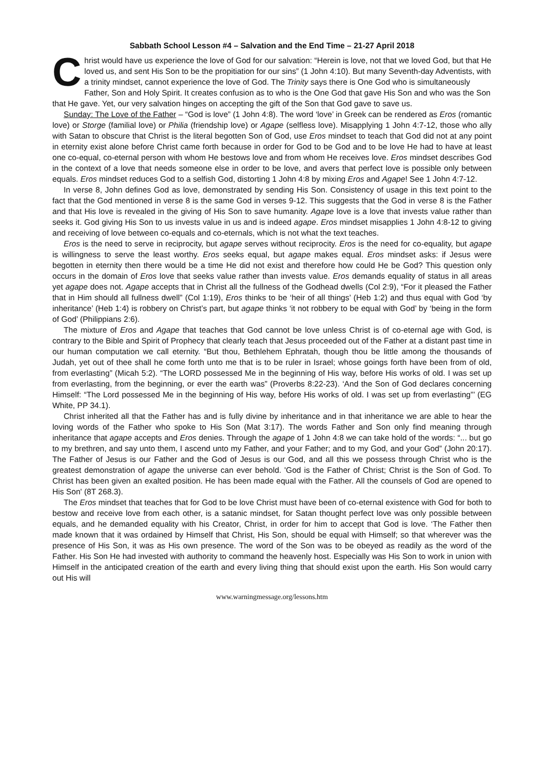Sabbath School Lesson #4 – Salvation and the End Time – 21-27 April 2018
Christ would have us experience the love of God for our salvation: “Herein is love, not that we loved God, but that He loved us, and sent His Son to be the propitiation for our sins” (1 John 4:10). But many Seventh-day Adventists, with a trinity mindset, cannot experience the love of God. The Trinity says there is One God who is simultaneously Father, Son and Holy Spirit. It creates confusion as to who is the One God that gave His Son and who was the Son that He gave. Yet, our very salvation hinges on accepting the gift of the Son that God gave to save us.
Sunday: The Love of the Father – “God is love” (1 John 4:8). The word ‘love’ in Greek can be rendered as Eros (romantic love) or Storge (familial love) or Philia (friendship love) or Agape (selfless love). Misapplying 1 John 4:7-12, those who ally with Satan to obscure that Christ is the literal begotten Son of God, use Eros mindset to teach that God did not at any point in eternity exist alone before Christ came forth because in order for God to be God and to be love He had to have at least one co-equal, co-eternal person with whom He bestows love and from whom He receives love. Eros mindset describes God in the context of a love that needs someone else in order to be love, and avers that perfect love is possible only between equals. Eros mindset reduces God to a selfish God, distorting 1 John 4:8 by mixing Eros and Agape! See 1 John 4:7-12.
In verse 8, John defines God as love, demonstrated by sending His Son. Consistency of usage in this text point to the fact that the God mentioned in verse 8 is the same God in verses 9-12. This suggests that the God in verse 8 is the Father and that His love is revealed in the giving of His Son to save humanity. Agape love is a love that invests value rather than seeks it. God giving His Son to us invests value in us and is indeed agape. Eros mindset misapplies 1 John 4:8-12 to giving and receiving of love between co-equals and co-eternals, which is not what the text teaches.
Eros is the need to serve in reciprocity, but agape serves without reciprocity. Eros is the need for co-equality, but agape is willingness to serve the least worthy. Eros seeks equal, but agape makes equal. Eros mindset asks: if Jesus were begotten in eternity then there would be a time He did not exist and therefore how could He be God? This question only occurs in the domain of Eros love that seeks value rather than invests value. Eros demands equality of status in all areas yet agape does not. Agape accepts that in Christ all the fullness of the Godhead dwells (Col 2:9), “For it pleased the Father that in Him should all fullness dwell” (Col 1:19), Eros thinks to be ‘heir of all things’ (Heb 1:2) and thus equal with God ‘by inheritance’ (Heb 1:4) is robbery on Christ’s part, but agape thinks ‘it not robbery to be equal with God’ by ‘being in the form of God’ (Philippians 2:6).
The mixture of Eros and Agape that teaches that God cannot be love unless Christ is of co-eternal age with God, is contrary to the Bible and Spirit of Prophecy that clearly teach that Jesus proceeded out of the Father at a distant past time in our human computation we call eternity. “But thou, Bethlehem Ephratah, though thou be little among the thousands of Judah, yet out of thee shall he come forth unto me that is to be ruler in Israel; whose goings forth have been from of old, from everlasting” (Micah 5:2). “The LORD possessed Me in the beginning of His way, before His works of old. I was set up from everlasting, from the beginning, or ever the earth was” (Proverbs 8:22-23). ‘And the Son of God declares concerning Himself: “The Lord possessed Me in the beginning of His way, before His works of old. I was set up from everlasting”’ (EG White, PP 34.1).
Christ inherited all that the Father has and is fully divine by inheritance and in that inheritance we are able to hear the loving words of the Father who spoke to His Son (Mat 3:17). The words Father and Son only find meaning through inheritance that agape accepts and Eros denies. Through the agape of 1 John 4:8 we can take hold of the words: “... but go to my brethren, and say unto them, I ascend unto my Father, and your Father; and to my God, and your God” (John 20:17). The Father of Jesus is our Father and the God of Jesus is our God, and all this we possess through Christ who is the greatest demonstration of agape the universe can ever behold. 'God is the Father of Christ; Christ is the Son of God. To Christ has been given an exalted position. He has been made equal with the Father. All the counsels of God are opened to His Son' (8T 268.3).
The Eros mindset that teaches that for God to be love Christ must have been of co-eternal existence with God for both to bestow and receive love from each other, is a satanic mindset, for Satan thought perfect love was only possible between equals, and he demanded equality with his Creator, Christ, in order for him to accept that God is love. ‘The Father then made known that it was ordained by Himself that Christ, His Son, should be equal with Himself; so that wherever was the presence of His Son, it was as His own presence. The word of the Son was to be obeyed as readily as the word of the Father. His Son He had invested with authority to command the heavenly host. Especially was His Son to work in union with Himself in the anticipated creation of the earth and every living thing that should exist upon the earth. His Son would carry out His will
www.warningmessage.org/lessons.htm